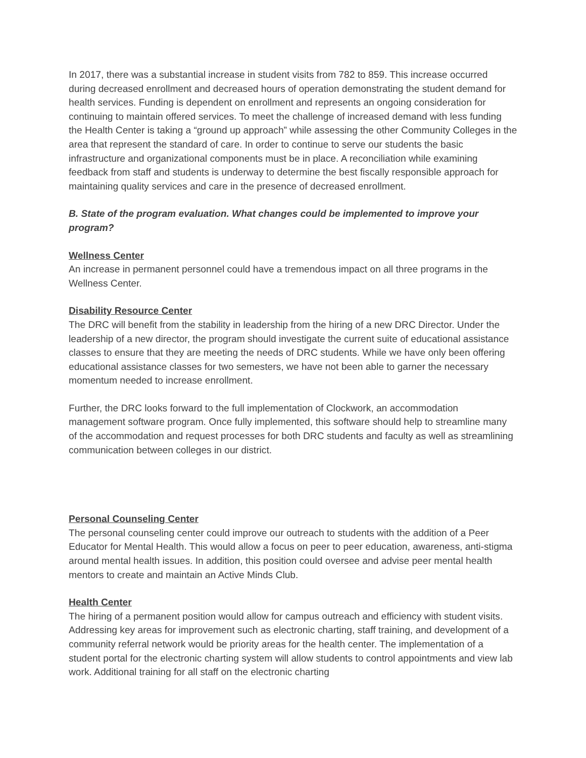In 2017, there was a substantial increase in student visits from 782 to 859. This increase occurred during decreased enrollment and decreased hours of operation demonstrating the student demand for health services. Funding is dependent on enrollment and represents an ongoing consideration for continuing to maintain offered services. To meet the challenge of increased demand with less funding the Health Center is taking a “ground up approach” while assessing the other Community Colleges in the area that represent the standard of care. In order to continue to serve our students the basic infrastructure and organizational components must be in place. A reconciliation while examining feedback from staff and students is underway to determine the best fiscally responsible approach for maintaining quality services and care in the presence of decreased enrollment.
B. State of the program evaluation. What changes could be implemented to improve your program?
Wellness Center
An increase in permanent personnel could have a tremendous impact on all three programs in the Wellness Center.
Disability Resource Center
The DRC will benefit from the stability in leadership from the hiring of a new DRC Director. Under the leadership of a new director, the program should investigate the current suite of educational assistance classes to ensure that they are meeting the needs of DRC students. While we have only been offering educational assistance classes for two semesters, we have not been able to garner the necessary momentum needed to increase enrollment.
Further, the DRC looks forward to the full implementation of Clockwork, an accommodation management software program. Once fully implemented, this software should help to streamline many of the accommodation and request processes for both DRC students and faculty as well as streamlining communication between colleges in our district.
Personal Counseling Center
The personal counseling center could improve our outreach to students with the addition of a Peer Educator for Mental Health. This would allow a focus on peer to peer education, awareness, anti-stigma around mental health issues. In addition, this position could oversee and advise peer mental health mentors to create and maintain an Active Minds Club.
Health Center
The hiring of a permanent position would allow for campus outreach and efficiency with student visits. Addressing key areas for improvement such as electronic charting, staff training, and development of a community referral network would be priority areas for the health center. The implementation of a student portal for the electronic charting system will allow students to control appointments and view lab work. Additional training for all staff on the electronic charting